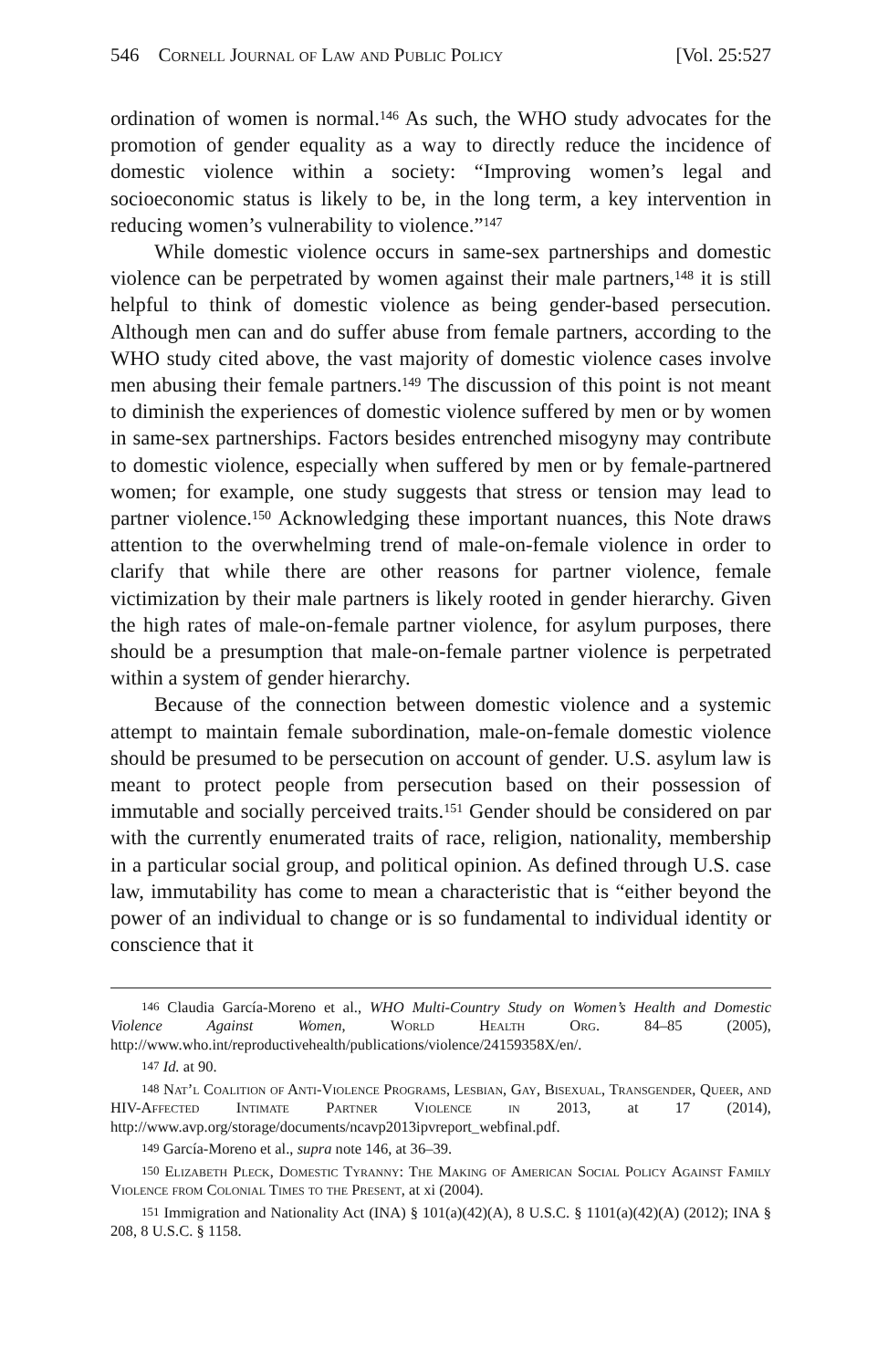546 Cornell Journal of Law and Public Policy [Vol. 25:527
ordination of women is normal.<sup>146</sup> As such, the WHO study advocates for the promotion of gender equality as a way to directly reduce the incidence of domestic violence within a society: “Improving women’s legal and socioeconomic status is likely to be, in the long term, a key intervention in reducing women’s vulnerability to violence.”<sup>147</sup>
While domestic violence occurs in same-sex partnerships and domestic violence can be perpetrated by women against their male partners,<sup>148</sup> it is still helpful to think of domestic violence as being gender-based persecution. Although men can and do suffer abuse from female partners, according to the WHO study cited above, the vast majority of domestic violence cases involve men abusing their female partners.<sup>149</sup> The discussion of this point is not meant to diminish the experiences of domestic violence suffered by men or by women in same-sex partnerships. Factors besides entrenched misogyny may contribute to domestic violence, especially when suffered by men or by female-partnered women; for example, one study suggests that stress or tension may lead to partner violence.<sup>150</sup> Acknowledging these important nuances, this Note draws attention to the overwhelming trend of male-on-female violence in order to clarify that while there are other reasons for partner violence, female victimization by their male partners is likely rooted in gender hierarchy. Given the high rates of male-on-female partner violence, for asylum purposes, there should be a presumption that male-on-female partner violence is perpetrated within a system of gender hierarchy.
Because of the connection between domestic violence and a systemic attempt to maintain female subordination, male-on-female domestic violence should be presumed to be persecution on account of gender. U.S. asylum law is meant to protect people from persecution based on their possession of immutable and socially perceived traits.<sup>151</sup> Gender should be considered on par with the currently enumerated traits of race, religion, nationality, membership in a particular social group, and political opinion. As defined through U.S. case law, immutability has come to mean a characteristic that is “either beyond the power of an individual to change or is so fundamental to individual identity or conscience that it
146 Claudia García-Moreno et al., WHO Multi-Country Study on Women’s Health and Domestic Violence Against Women, World Health Org. 84–85 (2005), http://www.who.int/reproductivehealth/publications/violence/24159358X/en/.
147 Id. at 90.
148 Nat’l Coalition of Anti-Violence Programs, Lesbian, Gay, Bisexual, Transgender, Queer, and HIV-Affected Intimate Partner Violence in 2013, at 17 (2014), http://www.avp.org/storage/documents/ncavp2013ipvreport_webfinal.pdf.
149 García-Moreno et al., supra note 146, at 36–39.
150 Elizabeth Pleck, Domestic Tyranny: The Making of American Social Policy Against Family Violence from Colonial Times to the Present, at xi (2004).
151 Immigration and Nationality Act (INA) § 101(a)(42)(A), 8 U.S.C. § 1101(a)(42)(A) (2012); INA § 208, 8 U.S.C. § 1158.